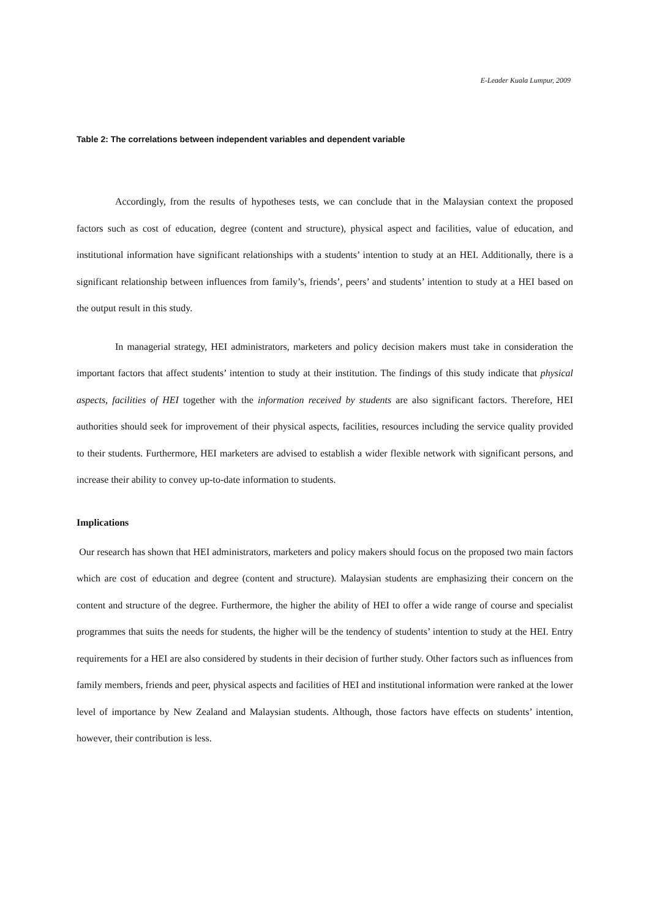E-Leader Kuala Lumpur, 2009
Table 2: The correlations between independent variables and dependent variable
Accordingly, from the results of hypotheses tests, we can conclude that in the Malaysian context the proposed factors such as cost of education, degree (content and structure), physical aspect and facilities, value of education, and institutional information have significant relationships with a students’ intention to study at an HEI. Additionally, there is a significant relationship between influences from family’s, friends’, peers’ and students’ intention to study at a HEI based on the output result in this study.
In managerial strategy, HEI administrators, marketers and policy decision makers must take in consideration the important factors that affect students’ intention to study at their institution. The findings of this study indicate that physical aspects, facilities of HEI together with the information received by students are also significant factors. Therefore, HEI authorities should seek for improvement of their physical aspects, facilities, resources including the service quality provided to their students. Furthermore, HEI marketers are advised to establish a wider flexible network with significant persons, and increase their ability to convey up-to-date information to students.
Implications
Our research has shown that HEI administrators, marketers and policy makers should focus on the proposed two main factors which are cost of education and degree (content and structure). Malaysian students are emphasizing their concern on the content and structure of the degree. Furthermore, the higher the ability of HEI to offer a wide range of course and specialist programmes that suits the needs for students, the higher will be the tendency of students’ intention to study at the HEI. Entry requirements for a HEI are also considered by students in their decision of further study. Other factors such as influences from family members, friends and peer, physical aspects and facilities of HEI and institutional information were ranked at the lower level of importance by New Zealand and Malaysian students. Although, those factors have effects on students’ intention, however, their contribution is less.